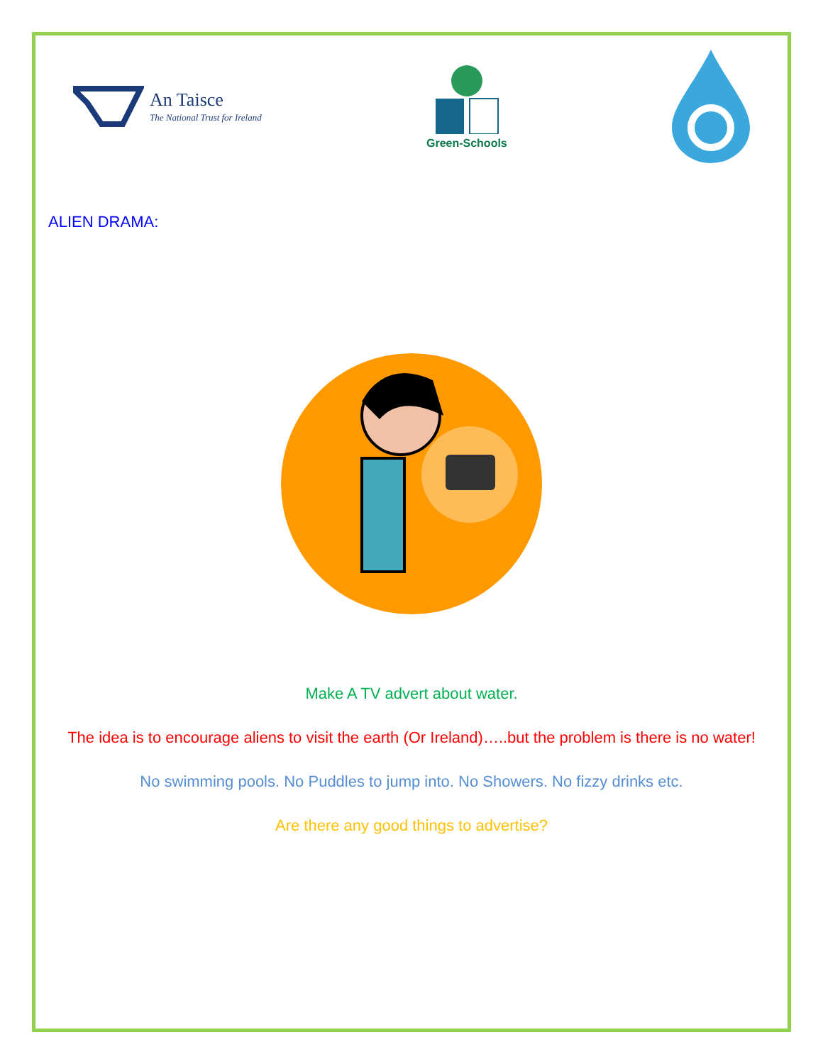An Taisce
The National Trust for Ireland
Green-Schools
ALIEN DRAMA:
Make A TV advert about water.
The idea is to encourage aliens to visit the earth (Or Ireland)…..but the problem is there is no water!
No swimming pools. No Puddles to jump into. No Showers. No fizzy drinks etc.
Are there any good things to advertise?